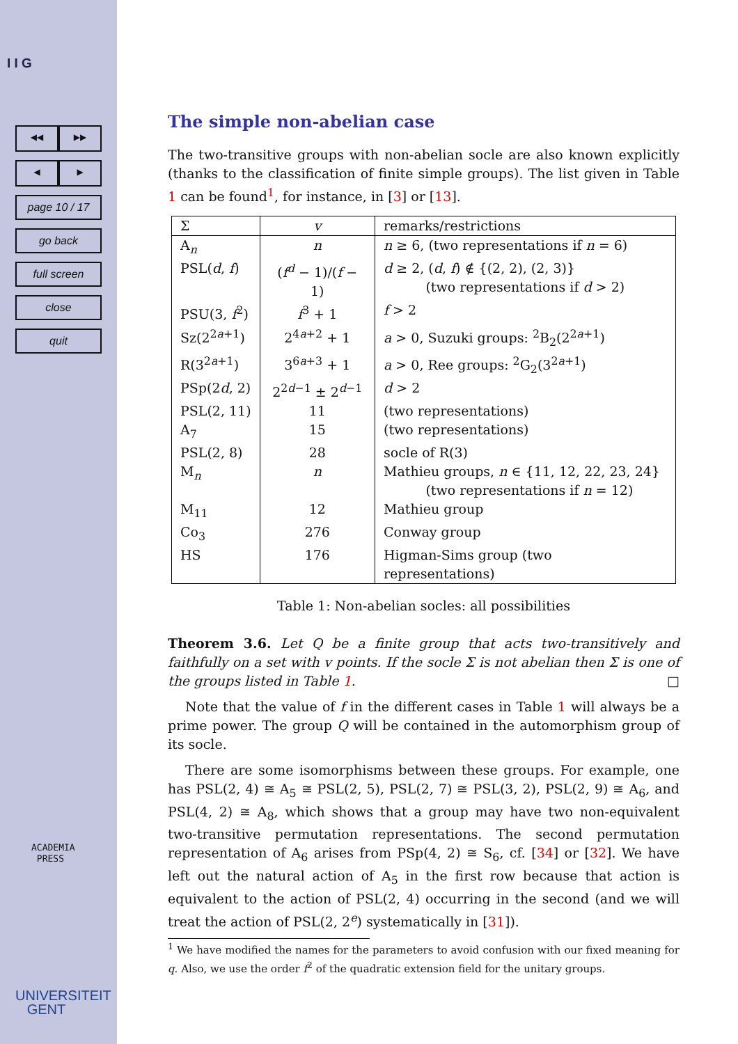I I G
◀◀ ▶▶
◀ ▶
page 10 / 17
go back
full screen
close
quit
ACADEMIA
PRESS
UNIVERSITEIT
GENT
The simple non-abelian case
The two-transitive groups with non-abelian socle are also known explicitly (thanks to the classification of finite simple groups). The list given in Table 1 can be found<sup>1</sup>, for instance, in [3] or [13].
| Σ | v | remarks/restrictions |
| A<sub>n</sub> | n | n ≥ 6, (two representations if n = 6) |
| PSL( d , f ) | ( f<sup>d</sup> − 1)/( f − 1) | d ≥ 2, ( d , f ) ∉ {(2, 2), (2, 3)} (two representations if d > 2) |
| PSU(3, f<sup>2</sup>) | f<sup>3</sup> + 1 | f > 2 |
| Sz(2<sup>2a+1</sup>) | 2<sup>4a+2</sup> + 1 | a > 0, Suzuki groups: <sup>2</sup>B<sub>2</sub>(2<sup>2a+1</sup>) |
| R(3<sup>2a+1</sup>) | 3<sup>6a+3</sup> + 1 | a > 0, Ree groups: <sup>2</sup>G<sub>2</sub>(3<sup>2a+1</sup>) |
| PSp(2 d , 2) | 2<sup>2d−1</sup> ± 2<sup>d−1</sup> | d > 2 |
| PSL(2, 11) | 11 | (two representations) |
| A<sub>7</sub> | 15 | (two representations) |
| PSL(2, 8) | 28 | socle of R(3) |
| M<sub>n</sub> | n | Mathieu groups, n ∈ {11, 12, 22, 23, 24} (two representations if n = 12) |
| M<sub>11</sub> | 12 | Mathieu group |
| Co<sub>3</sub> | 276 | Conway group |
| HS | 176 | Higman-Sims group (two representations) |
Table 1: Non-abelian socles: all possibilities
Theorem 3.6. Let Q be a finite group that acts two-transitively and faithfully on a set with v points. If the socle Σ is not abelian then Σ is one of the groups listed in Table 1. □
Note that the value of f in the different cases in Table 1 will always be a prime power. The group Q will be contained in the automorphism group of its socle.
There are some isomorphisms between these groups. For example, one has PSL(2, 4) ≅ A<sub>5</sub> ≅ PSL(2, 5), PSL(2, 7) ≅ PSL(3, 2), PSL(2, 9) ≅ A<sub>6</sub>, and PSL(4, 2) ≅ A<sub>8</sub>, which shows that a group may have two non-equivalent two-transitive permutation representations. The second permutation representation of A<sub>6</sub> arises from PSp(4, 2) ≅ S<sub>6</sub>, cf. [34] or [32]. We have left out the natural action of A<sub>5</sub> in the first row because that action is equivalent to the action of PSL(2, 4) occurring in the second (and we will treat the action of PSL(2, 2<sup>e</sup>) systematically in [31]).
<sup>1</sup> We have modified the names for the parameters to avoid confusion with our fixed meaning for q. Also, we use the order f<sup>2</sup> of the quadratic extension field for the unitary groups.